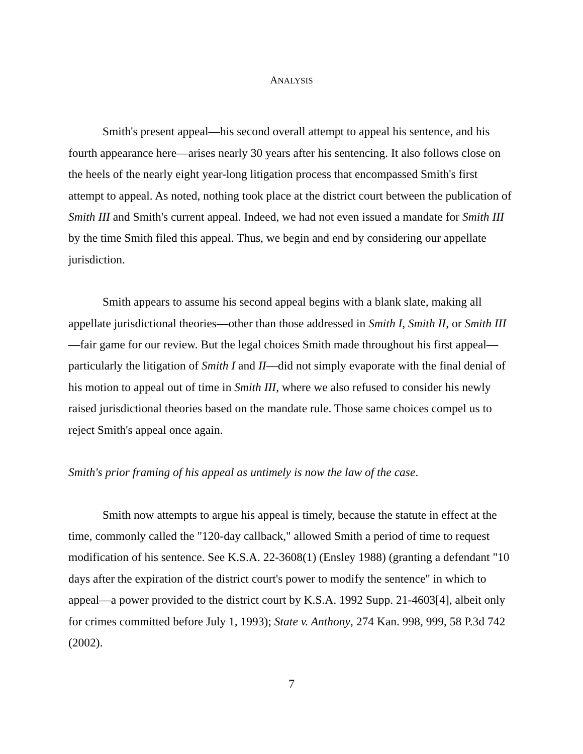ANALYSIS
Smith's present appeal—his second overall attempt to appeal his sentence, and his fourth appearance here—arises nearly 30 years after his sentencing. It also follows close on the heels of the nearly eight year-long litigation process that encompassed Smith's first attempt to appeal. As noted, nothing took place at the district court between the publication of Smith III and Smith's current appeal. Indeed, we had not even issued a mandate for Smith III by the time Smith filed this appeal. Thus, we begin and end by considering our appellate jurisdiction.
Smith appears to assume his second appeal begins with a blank slate, making all appellate jurisdictional theories—other than those addressed in Smith I, Smith II, or Smith III—fair game for our review. But the legal choices Smith made throughout his first appeal—particularly the litigation of Smith I and II—did not simply evaporate with the final denial of his motion to appeal out of time in Smith III, where we also refused to consider his newly raised jurisdictional theories based on the mandate rule. Those same choices compel us to reject Smith's appeal once again.
Smith's prior framing of his appeal as untimely is now the law of the case.
Smith now attempts to argue his appeal is timely, because the statute in effect at the time, commonly called the "120-day callback," allowed Smith a period of time to request modification of his sentence. See K.S.A. 22-3608(1) (Ensley 1988) (granting a defendant "10 days after the expiration of the district court's power to modify the sentence" in which to appeal—a power provided to the district court by K.S.A. 1992 Supp. 21-4603[4], albeit only for crimes committed before July 1, 1993); State v. Anthony, 274 Kan. 998, 999, 58 P.3d 742 (2002).
7